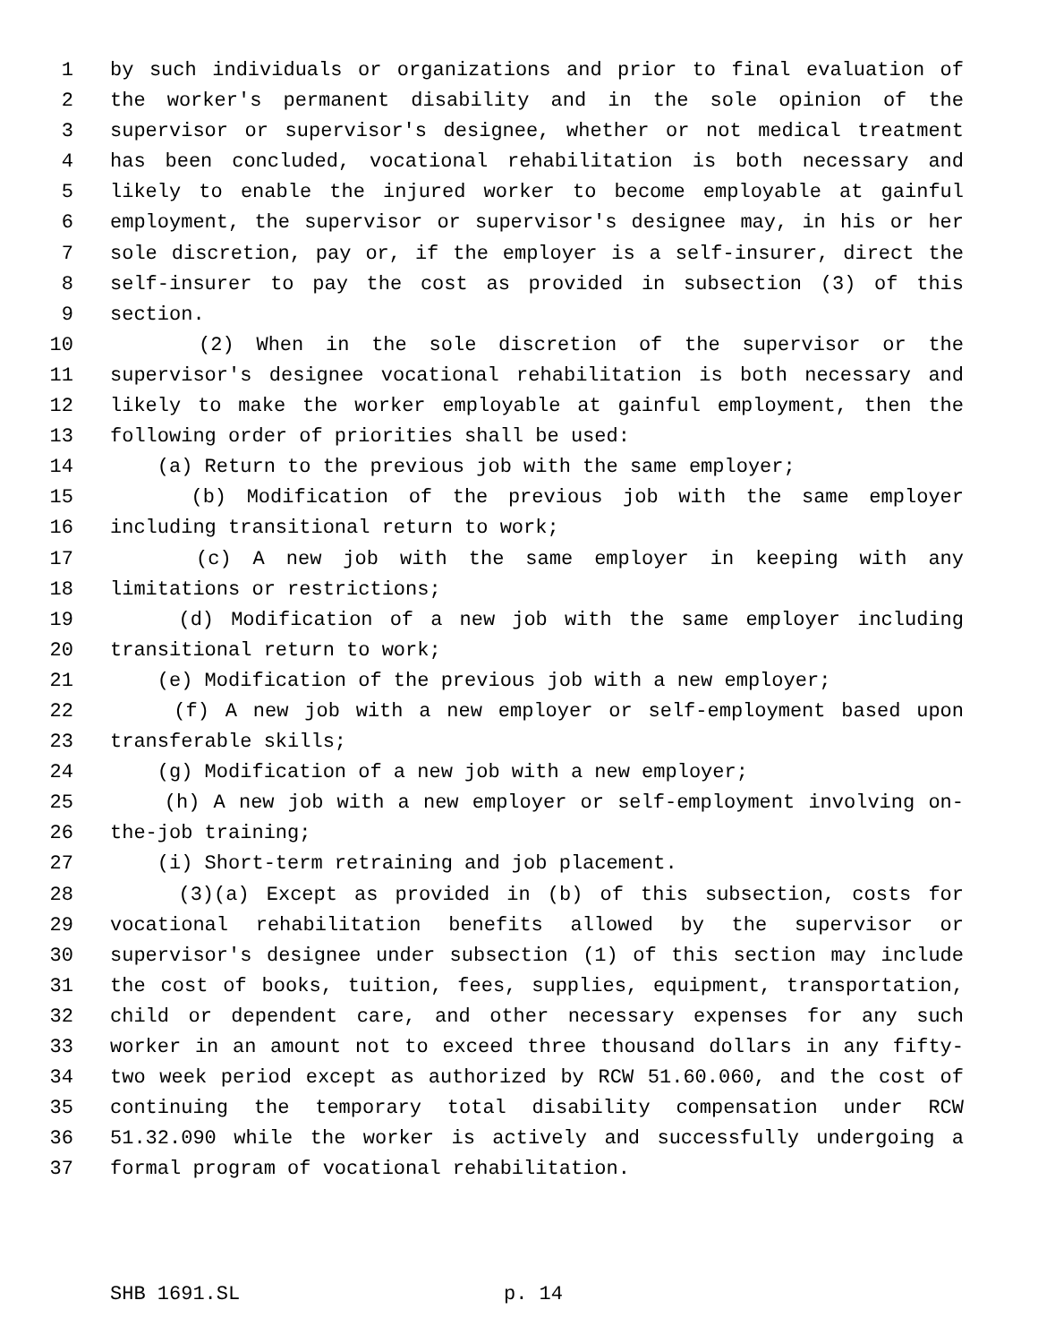1 by such individuals or organizations and prior to final evaluation of
2 the worker's permanent disability and in the sole opinion of the
3 supervisor or supervisor's designee, whether or not medical treatment
4 has been concluded, vocational rehabilitation is both necessary and
5 likely to enable the injured worker to become employable at gainful
6 employment, the supervisor or supervisor's designee may, in his or her
7 sole discretion, pay or, if the employer is a self-insurer, direct the
8 self-insurer to pay the cost as provided in subsection (3) of this
9 section.
10 (2) When in the sole discretion of the supervisor or the
11 supervisor's designee vocational rehabilitation is both necessary and
12 likely to make the worker employable at gainful employment, then the
13 following order of priorities shall be used:
14 (a) Return to the previous job with the same employer;
15 (b) Modification of the previous job with the same employer
16 including transitional return to work;
17 (c) A new job with the same employer in keeping with any
18 limitations or restrictions;
19 (d) Modification of a new job with the same employer including
20 transitional return to work;
21 (e) Modification of the previous job with a new employer;
22 (f) A new job with a new employer or self-employment based upon
23 transferable skills;
24 (g) Modification of a new job with a new employer;
25 (h) A new job with a new employer or self-employment involving on-
26 the-job training;
27 (i) Short-term retraining and job placement.
28 (3)(a) Except as provided in (b) of this subsection, costs for
29 vocational rehabilitation benefits allowed by the supervisor or
30 supervisor's designee under subsection (1) of this section may include
31 the cost of books, tuition, fees, supplies, equipment, transportation,
32 child or dependent care, and other necessary expenses for any such
33 worker in an amount not to exceed three thousand dollars in any fifty-
34 two week period except as authorized by RCW 51.60.060, and the cost of
35 continuing the temporary total disability compensation under RCW
36 51.32.090 while the worker is actively and successfully undergoing a
37 formal program of vocational rehabilitation.
SHB 1691.SL p. 14